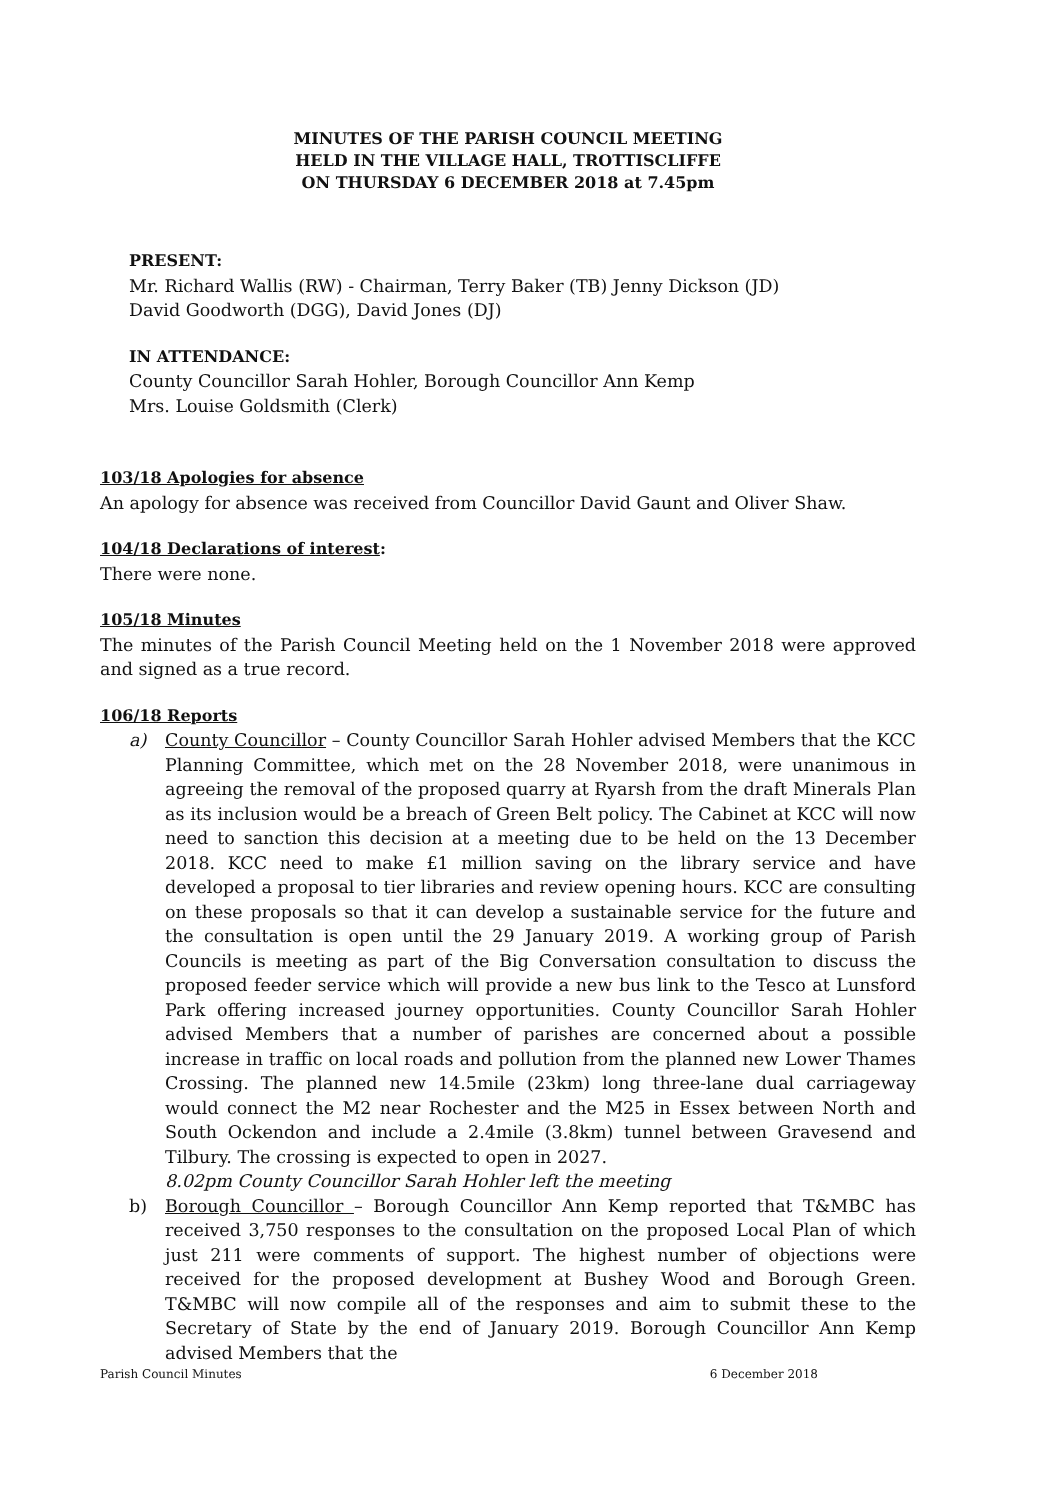MINUTES OF THE PARISH COUNCIL MEETING
HELD IN THE VILLAGE HALL, TROTTISCLIFFE
ON THURSDAY 6 DECEMBER 2018 at 7.45pm
PRESENT:
Mr. Richard Wallis (RW) - Chairman, Terry Baker (TB) Jenny Dickson (JD)
David Goodworth (DGG), David Jones (DJ)
IN ATTENDANCE:
County Councillor Sarah Hohler, Borough Councillor Ann Kemp
Mrs. Louise Goldsmith (Clerk)
103/18 Apologies for absence
An apology for absence was received from Councillor David Gaunt and Oliver Shaw.
104/18 Declarations of interest:
There were none.
105/18 Minutes
The minutes of the Parish Council Meeting held on the 1 November 2018 were approved and signed as a true record.
106/18 Reports
a) County Councillor – County Councillor Sarah Hohler advised Members that the KCC Planning Committee, which met on the 28 November 2018, were unanimous in agreeing the removal of the proposed quarry at Ryarsh from the draft Minerals Plan as its inclusion would be a breach of Green Belt policy. The Cabinet at KCC will now need to sanction this decision at a meeting due to be held on the 13 December 2018. KCC need to make £1 million saving on the library service and have developed a proposal to tier libraries and review opening hours. KCC are consulting on these proposals so that it can develop a sustainable service for the future and the consultation is open until the 29 January 2019. A working group of Parish Councils is meeting as part of the Big Conversation consultation to discuss the proposed feeder service which will provide a new bus link to the Tesco at Lunsford Park offering increased journey opportunities. County Councillor Sarah Hohler advised Members that a number of parishes are concerned about a possible increase in traffic on local roads and pollution from the planned new Lower Thames Crossing. The planned new 14.5mile (23km) long three-lane dual carriageway would connect the M2 near Rochester and the M25 in Essex between North and South Ockendon and include a 2.4mile (3.8km) tunnel between Gravesend and Tilbury. The crossing is expected to open in 2027.
8.02pm County Councillor Sarah Hohler left the meeting
b) Borough Councillor – Borough Councillor Ann Kemp reported that T&MBC has received 3,750 responses to the consultation on the proposed Local Plan of which just 211 were comments of support. The highest number of objections were received for the proposed development at Bushey Wood and Borough Green. T&MBC will now compile all of the responses and aim to submit these to the Secretary of State by the end of January 2019. Borough Councillor Ann Kemp advised Members that the
Parish Council Minutes 6 December 2018